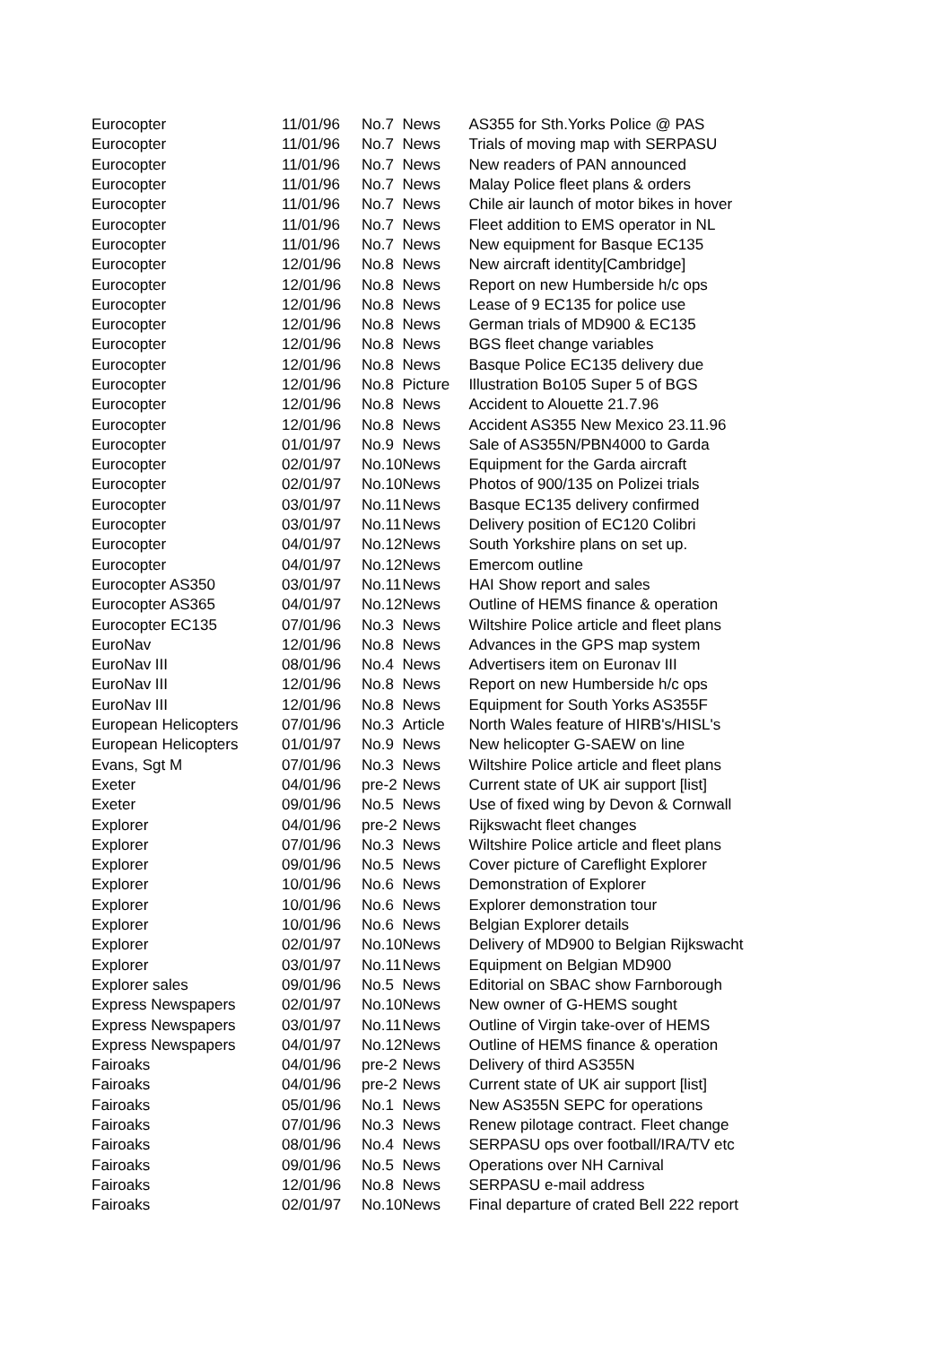| Eurocopter | 11/01/96 | No.7 | News | AS355 for Sth.Yorks Police @ PAS |
| Eurocopter | 11/01/96 | No.7 | News | Trials of moving map with SERPASU |
| Eurocopter | 11/01/96 | No.7 | News | New readers of PAN announced |
| Eurocopter | 11/01/96 | No.7 | News | Malay Police fleet plans & orders |
| Eurocopter | 11/01/96 | No.7 | News | Chile air launch of motor bikes in hover |
| Eurocopter | 11/01/96 | No.7 | News | Fleet addition to EMS operator in NL |
| Eurocopter | 11/01/96 | No.7 | News | New equipment for Basque EC135 |
| Eurocopter | 12/01/96 | No.8 | News | New aircraft identity[Cambridge] |
| Eurocopter | 12/01/96 | No.8 | News | Report on new Humberside h/c ops |
| Eurocopter | 12/01/96 | No.8 | News | Lease of 9 EC135 for police use |
| Eurocopter | 12/01/96 | No.8 | News | German trials of MD900 & EC135 |
| Eurocopter | 12/01/96 | No.8 | News | BGS fleet change variables |
| Eurocopter | 12/01/96 | No.8 | News | Basque Police EC135 delivery due |
| Eurocopter | 12/01/96 | No.8 | Picture | Illustration Bo105 Super 5 of BGS |
| Eurocopter | 12/01/96 | No.8 | News | Accident to Alouette 21.7.96 |
| Eurocopter | 12/01/96 | No.8 | News | Accident AS355 New Mexico 23.11.96 |
| Eurocopter | 01/01/97 | No.9 | News | Sale of AS355N/PBN4000 to Garda |
| Eurocopter | 02/01/97 | No.10 | News | Equipment for the Garda aircraft |
| Eurocopter | 02/01/97 | No.10 | News | Photos of 900/135 on Polizei trials |
| Eurocopter | 03/01/97 | No.11 | News | Basque EC135 delivery confirmed |
| Eurocopter | 03/01/97 | No.11 | News | Delivery position of EC120 Colibri |
| Eurocopter | 04/01/97 | No.12 | News | South Yorkshire plans on set up. |
| Eurocopter | 04/01/97 | No.12 | News | Emercom outline |
| Eurocopter AS350 | 03/01/97 | No.11 | News | HAI Show report and sales |
| Eurocopter AS365 | 04/01/97 | No.12 | News | Outline of HEMS finance & operation |
| Eurocopter EC135 | 07/01/96 | No.3 | News | Wiltshire Police article and fleet plans |
| EuroNav | 12/01/96 | No.8 | News | Advances in the GPS map system |
| EuroNav III | 08/01/96 | No.4 | News | Advertisers item on Euronav III |
| EuroNav III | 12/01/96 | No.8 | News | Report on new Humberside h/c ops |
| EuroNav III | 12/01/96 | No.8 | News | Equipment for South Yorks AS355F |
| European Helicopters | 07/01/96 | No.3 | Article | North Wales feature of HIRB's/HISL's |
| European Helicopters | 01/01/97 | No.9 | News | New helicopter G-SAEW on line |
| Evans, Sgt M | 07/01/96 | No.3 | News | Wiltshire Police article and fleet plans |
| Exeter | 04/01/96 | pre-2 | News | Current state of UK air support [list] |
| Exeter | 09/01/96 | No.5 | News | Use of fixed wing by Devon & Cornwall |
| Explorer | 04/01/96 | pre-2 | News | Rijkswacht fleet changes |
| Explorer | 07/01/96 | No.3 | News | Wiltshire Police article and fleet plans |
| Explorer | 09/01/96 | No.5 | News | Cover picture of Careflight Explorer |
| Explorer | 10/01/96 | No.6 | News | Demonstration of Explorer |
| Explorer | 10/01/96 | No.6 | News | Explorer demonstration tour |
| Explorer | 10/01/96 | No.6 | News | Belgian Explorer details |
| Explorer | 02/01/97 | No.10 | News | Delivery of MD900 to Belgian Rijkswacht |
| Explorer | 03/01/97 | No.11 | News | Equipment on Belgian MD900 |
| Explorer sales | 09/01/96 | No.5 | News | Editorial on SBAC show Farnborough |
| Express Newspapers | 02/01/97 | No.10 | News | New owner of G-HEMS sought |
| Express Newspapers | 03/01/97 | No.11 | News | Outline of Virgin take-over of HEMS |
| Express Newspapers | 04/01/97 | No.12 | News | Outline of HEMS finance & operation |
| Fairoaks | 04/01/96 | pre-2 | News | Delivery of third AS355N |
| Fairoaks | 04/01/96 | pre-2 | News | Current state of UK air support [list] |
| Fairoaks | 05/01/96 | No.1 | News | New AS355N SEPC for operations |
| Fairoaks | 07/01/96 | No.3 | News | Renew pilotage contract. Fleet change |
| Fairoaks | 08/01/96 | No.4 | News | SERPASU ops over football/IRA/TV etc |
| Fairoaks | 09/01/96 | No.5 | News | Operations over NH Carnival |
| Fairoaks | 12/01/96 | No.8 | News | SERPASU e-mail address |
| Fairoaks | 02/01/97 | No.10 | News | Final departure of crated Bell 222 report |